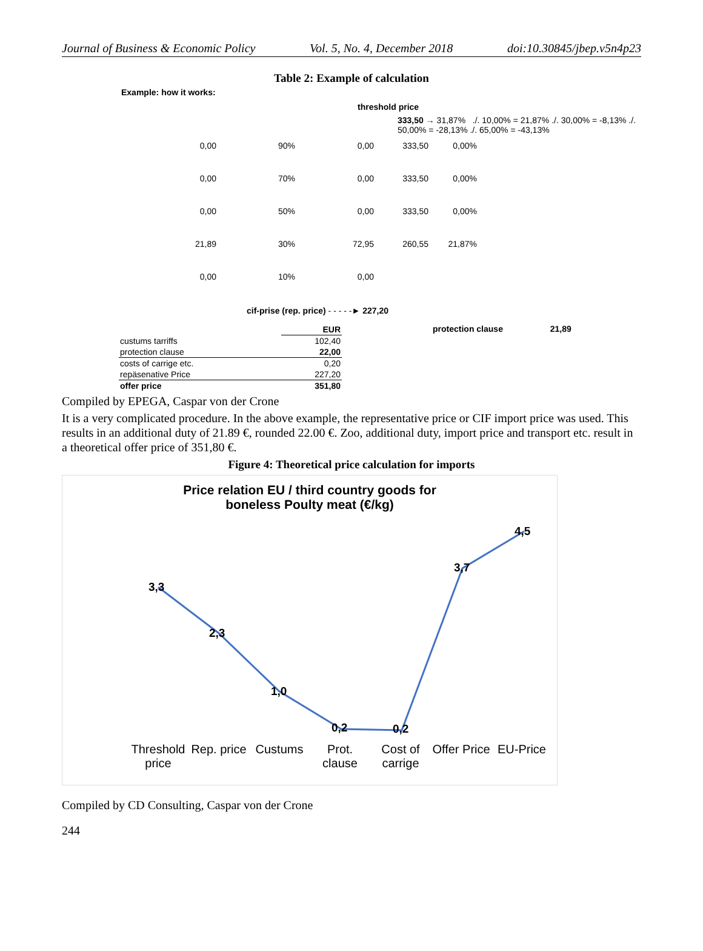Journal of Business & Economic Policy Vol. 5, No. 4, December 2018 doi:10.30845/jbep.v5n4p23
Table 2: Example of calculation
Example: how it works:
threshold price
333,50 → 31,87% ./. 10,00% = 21,87% ./. 30,00% = -8,13% ./. 50,00% = -28,13% ./. 65,00% = -43,13%
0,00 90% 0,00 333,50 0,00% 0,00 70% 0,00 333,50 0,00% 0,00 50% 0,00 333,50 0,00% 21,89 30% 72,95 260,55 21,87% 0,00 10% 0,00
cif-prise (rep. price) - - - - -► 227,20
| | EUR |
| --- | --- |
| custums tarriffs | 102,40 |
| protection clause | 22,00 |
| costs of carrige etc. | 0,20 |
| repäsenative Price | 227,20 |
| offer price | 351,80 |
protection clause 21,89
Compiled by EPEGA, Caspar von der Crone
It is a very complicated procedure. In the above example, the representative price or CIF import price was used. This results in an additional duty of 21.89 €, rounded 22.00 €. Zoo, additional duty, import price and transport etc. result in a theoretical offer price of 351,80 €.
Figure 4: Theoretical price calculation for imports
Price relation EU / third country goods for
boneless Poulty meat (€/kg)
3,3
2,3
1,0
0,2
0,2
3,7
4,5
Threshold price Rep. price Custums Prot. clause Cost of carrige Offer Price EU-Price
Compiled by CD Consulting, Caspar von der Crone
244